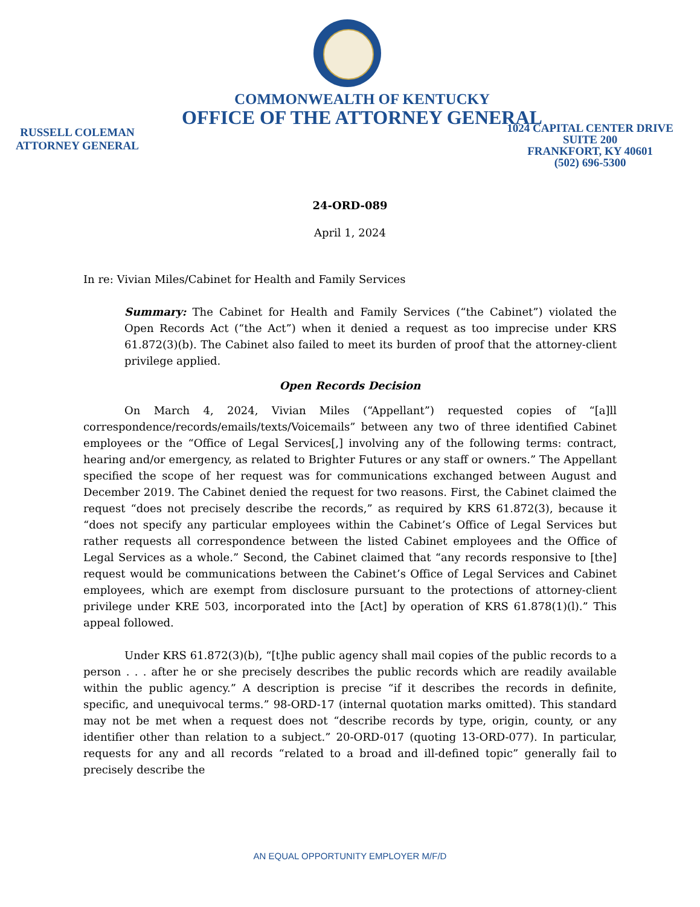COMMONWEALTH OF KENTUCKY
OFFICE OF THE ATTORNEY GENERAL
RUSSELL COLEMAN
ATTORNEY GENERAL
1024 CAPITAL CENTER DRIVE
SUITE 200
FRANKFORT, KY 40601
(502) 696-5300
24-ORD-089
April 1, 2024
In re: Vivian Miles/Cabinet for Health and Family Services
Summary: The Cabinet for Health and Family Services (“the Cabinet”) violated the Open Records Act (“the Act”) when it denied a request as too imprecise under KRS 61.872(3)(b). The Cabinet also failed to meet its burden of proof that the attorney-client privilege applied.
Open Records Decision
On March 4, 2024, Vivian Miles (“Appellant”) requested copies of “[a]ll correspondence/records/emails/texts/Voicemails” between any two of three identified Cabinet employees or the “Office of Legal Services[,] involving any of the following terms: contract, hearing and/or emergency, as related to Brighter Futures or any staff or owners.” The Appellant specified the scope of her request was for communications exchanged between August and December 2019. The Cabinet denied the request for two reasons. First, the Cabinet claimed the request “does not precisely describe the records,” as required by KRS 61.872(3), because it “does not specify any particular employees within the Cabinet’s Office of Legal Services but rather requests all correspondence between the listed Cabinet employees and the Office of Legal Services as a whole.” Second, the Cabinet claimed that “any records responsive to [the] request would be communications between the Cabinet’s Office of Legal Services and Cabinet employees, which are exempt from disclosure pursuant to the protections of attorney-client privilege under KRE 503, incorporated into the [Act] by operation of KRS 61.878(1)(l).” This appeal followed.
Under KRS 61.872(3)(b), “[t]he public agency shall mail copies of the public records to a person . . . after he or she precisely describes the public records which are readily available within the public agency.” A description is precise “if it describes the records in definite, specific, and unequivocal terms.” 98-ORD-17 (internal quotation marks omitted). This standard may not be met when a request does not “describe records by type, origin, county, or any identifier other than relation to a subject.” 20-ORD-017 (quoting 13-ORD-077). In particular, requests for any and all records “related to a broad and ill-defined topic” generally fail to precisely describe the
AN EQUAL OPPORTUNITY EMPLOYER M/F/D